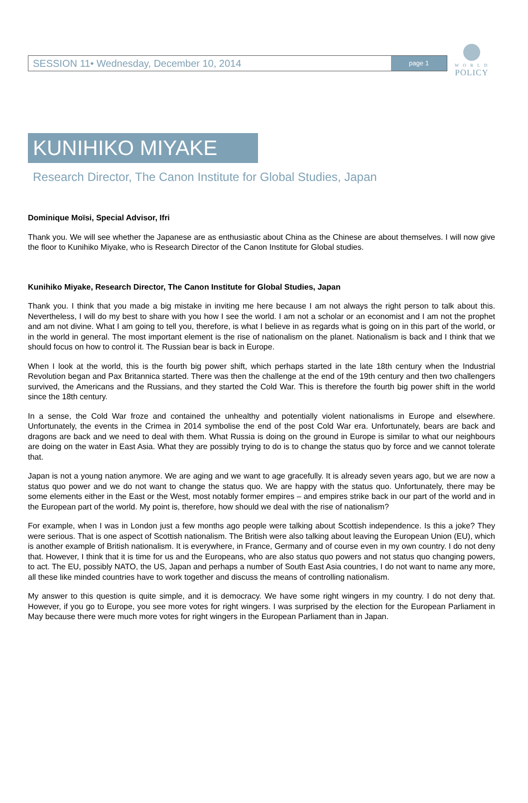W O R L D
POLICY
SESSION 11• Wednesday, December 10, 2014
page 1
KUNIHIKO MIYAKE
Research Director, The Canon Institute for Global Studies, Japan
Dominique Moïsi, Special Advisor, Ifri
Thank you. We will see whether the Japanese are as enthusiastic about China as the Chinese are about themselves. I will now give the floor to Kunihiko Miyake, who is Research Director of the Canon Institute for Global studies.
Kunihiko Miyake, Research Director, The Canon Institute for Global Studies, Japan
Thank you. I think that you made a big mistake in inviting me here because I am not always the right person to talk about this. Nevertheless, I will do my best to share with you how I see the world. I am not a scholar or an economist and I am not the prophet and am not divine. What I am going to tell you, therefore, is what I believe in as regards what is going on in this part of the world, or in the world in general. The most important element is the rise of nationalism on the planet. Nationalism is back and I think that we should focus on how to control it. The Russian bear is back in Europe.
When I look at the world, this is the fourth big power shift, which perhaps started in the late 18th century when the Industrial Revolution began and Pax Britannica started. There was then the challenge at the end of the 19th century and then two challengers survived, the Americans and the Russians, and they started the Cold War. This is therefore the fourth big power shift in the world since the 18th century.
In a sense, the Cold War froze and contained the unhealthy and potentially violent nationalisms in Europe and elsewhere. Unfortunately, the events in the Crimea in 2014 symbolise the end of the post Cold War era. Unfortunately, bears are back and dragons are back and we need to deal with them. What Russia is doing on the ground in Europe is similar to what our neighbours are doing on the water in East Asia. What they are possibly trying to do is to change the status quo by force and we cannot tolerate that.
Japan is not a young nation anymore. We are aging and we want to age gracefully. It is already seven years ago, but we are now a status quo power and we do not want to change the status quo. We are happy with the status quo. Unfortunately, there may be some elements either in the East or the West, most notably former empires – and empires strike back in our part of the world and in the European part of the world. My point is, therefore, how should we deal with the rise of nationalism?
For example, when I was in London just a few months ago people were talking about Scottish independence. Is this a joke? They were serious. That is one aspect of Scottish nationalism. The British were also talking about leaving the European Union (EU), which is another example of British nationalism. It is everywhere, in France, Germany and of course even in my own country. I do not deny that. However, I think that it is time for us and the Europeans, who are also status quo powers and not status quo changing powers, to act. The EU, possibly NATO, the US, Japan and perhaps a number of South East Asia countries, I do not want to name any more, all these like minded countries have to work together and discuss the means of controlling nationalism.
My answer to this question is quite simple, and it is democracy. We have some right wingers in my country. I do not deny that. However, if you go to Europe, you see more votes for right wingers. I was surprised by the election for the European Parliament in May because there were much more votes for right wingers in the European Parliament than in Japan.